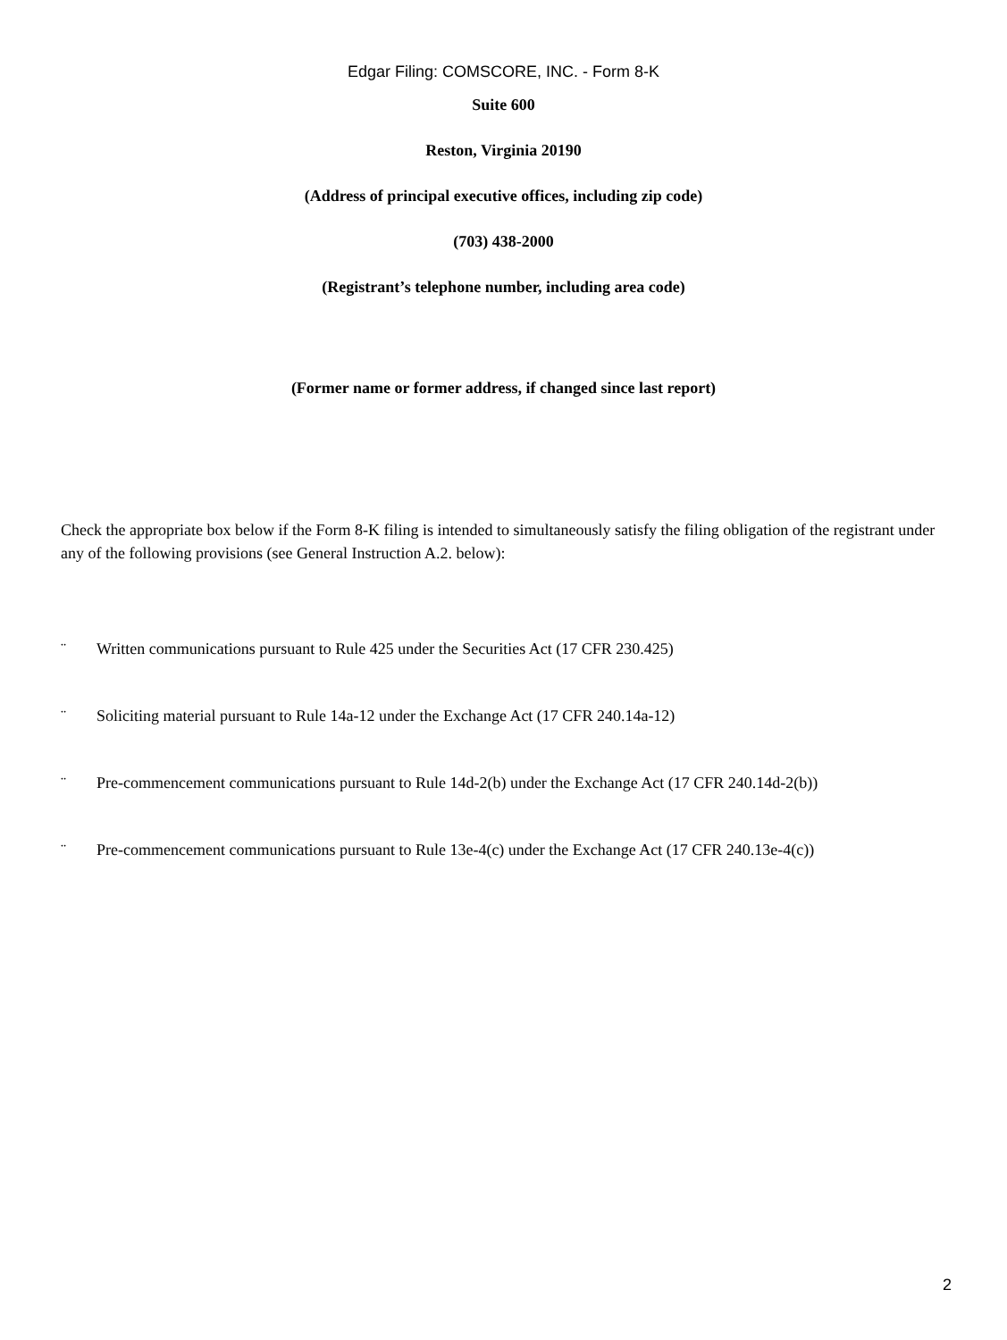Edgar Filing: COMSCORE, INC. - Form 8-K
Suite 600
Reston, Virginia 20190
(Address of principal executive offices, including zip code)
(703) 438-2000
(Registrant’s telephone number, including area code)
(Former name or former address, if changed since last report)
Check the appropriate box below if the Form 8-K filing is intended to simultaneously satisfy the filing obligation of the registrant under any of the following provisions (see General Instruction A.2. below):
¨ Written communications pursuant to Rule 425 under the Securities Act (17 CFR 230.425)
¨ Soliciting material pursuant to Rule 14a-12 under the Exchange Act (17 CFR 240.14a-12)
¨ Pre-commencement communications pursuant to Rule 14d-2(b) under the Exchange Act (17 CFR 240.14d-2(b))
¨ Pre-commencement communications pursuant to Rule 13e-4(c) under the Exchange Act (17 CFR 240.13e-4(c))
2